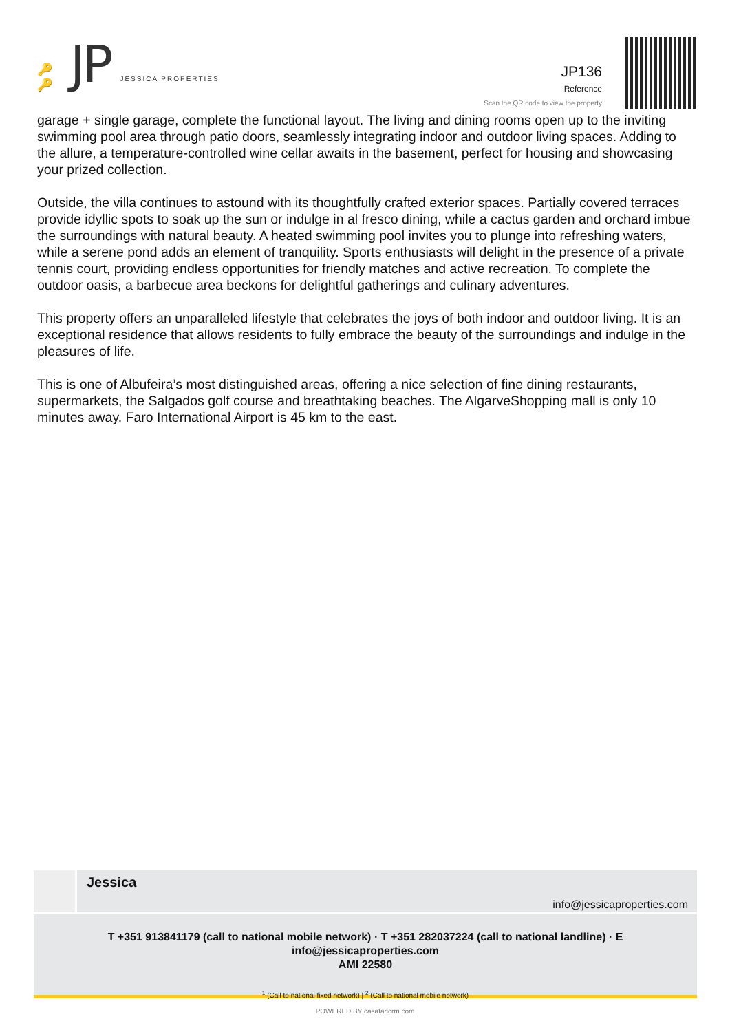🔑🔑
JP
JESSICA PROPERTIES
JP136
Reference
Scan the QR code to view the property
garage + single garage, complete the functional layout. The living and dining rooms open up to the inviting swimming pool area through patio doors, seamlessly integrating indoor and outdoor living spaces. Adding to the allure, a temperature-controlled wine cellar awaits in the basement, perfect for housing and showcasing your prized collection.
Outside, the villa continues to astound with its thoughtfully crafted exterior spaces. Partially covered terraces provide idyllic spots to soak up the sun or indulge in al fresco dining, while a cactus garden and orchard imbue the surroundings with natural beauty. A heated swimming pool invites you to plunge into refreshing waters, while a serene pond adds an element of tranquility. Sports enthusiasts will delight in the presence of a private tennis court, providing endless opportunities for friendly matches and active recreation. To complete the outdoor oasis, a barbecue area beckons for delightful gatherings and culinary adventures.
This property offers an unparalleled lifestyle that celebrates the joys of both indoor and outdoor living. It is an exceptional residence that allows residents to fully embrace the beauty of the surroundings and indulge in the pleasures of life.
This is one of Albufeira’s most distinguished areas, offering a nice selection of fine dining restaurants, supermarkets, the Salgados golf course and breathtaking beaches. The AlgarveShopping mall is only 10 minutes away. Faro International Airport is 45 km to the east.
Jessica
info@jessicaproperties.com
T +351 913841179 (call to national mobile network) · T +351 282037224 (call to national landline) · E info@jessicaproperties.com
AMI 22580
<sup>1</sup> (Call to national fixed network) | <sup>2</sup> (Call to national mobile network)
POWERED BY casafaricrm.com